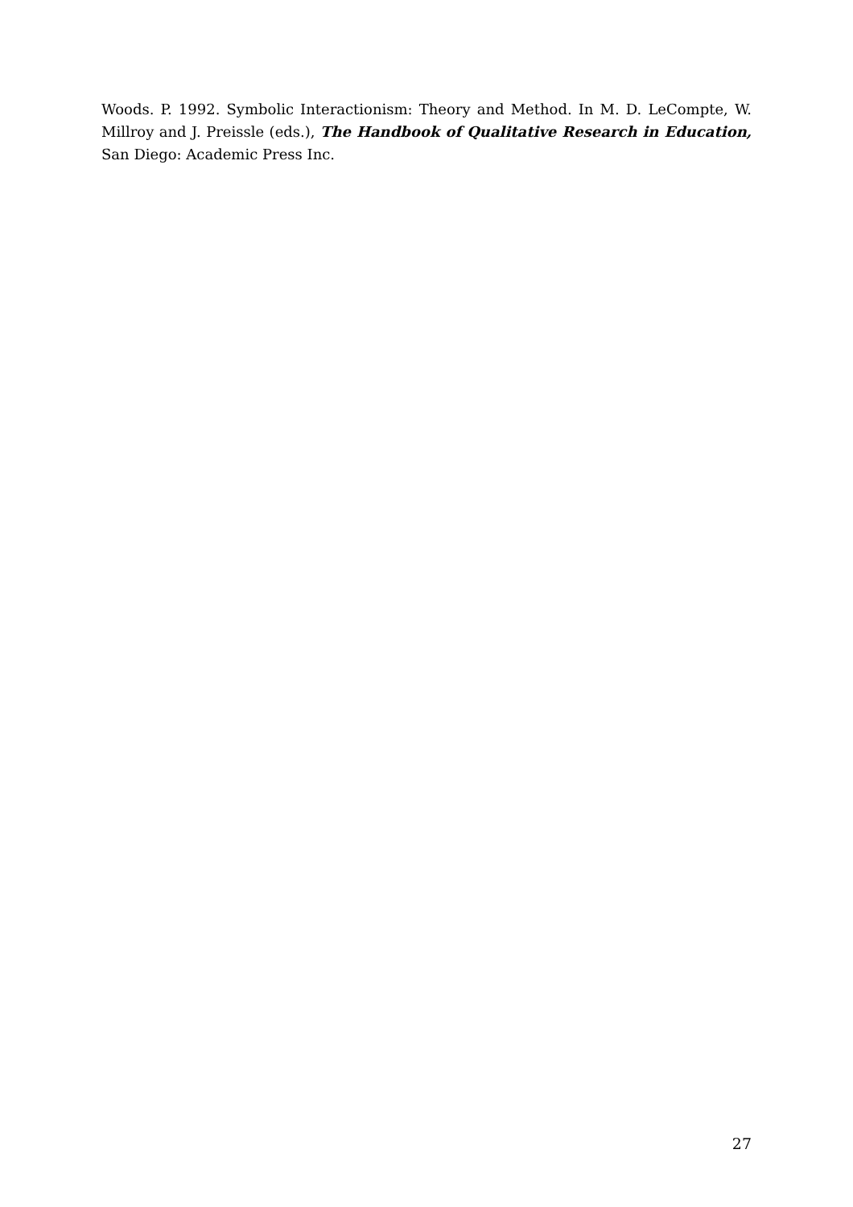Woods. P. 1992. Symbolic Interactionism: Theory and Method. In M. D. LeCompte, W. Millroy and J. Preissle (eds.), The Handbook of Qualitative Research in Education, San Diego: Academic Press Inc.
27